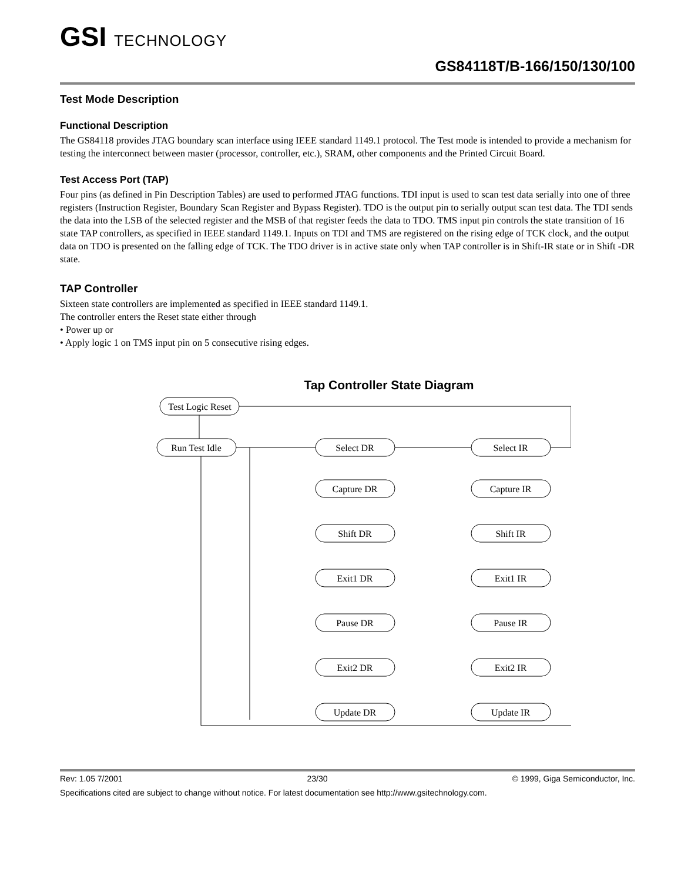GSI TECHNOLOGY
GS84118T/B-166/150/130/100
Test Mode Description
Functional Description
The GS84118 provides JTAG boundary scan interface using IEEE standard 1149.1 protocol. The Test mode is intended to provide a mechanism for testing the interconnect between master (processor, controller, etc.), SRAM, other components and the Printed Circuit Board.
Test Access Port (TAP)
Four pins (as defined in Pin Description Tables) are used to performed JTAG functions. TDI input is used to scan test data serially into one of three registers (Instruction Register, Boundary Scan Register and Bypass Register). TDO is the output pin to serially output scan test data. The TDI sends the data into the LSB of the selected register and the MSB of that register feeds the data to TDO. TMS input pin controls the state transition of 16 state TAP controllers, as specified in IEEE standard 1149.1. Inputs on TDI and TMS are registered on the rising edge of TCK clock, and the output data on TDO is presented on the falling edge of TCK. The TDO driver is in active state only when TAP controller is in Shift-IR state or in Shift -DR state.
TAP Controller
Sixteen state controllers are implemented as specified in IEEE standard 1149.1.
The controller enters the Reset state either through
• Power up or
• Apply logic 1 on TMS input pin on 5 consecutive rising edges.
Tap Controller State Diagram
Test Logic Reset
Run Test Idle
Select DR
Select IR
Capture DR
Capture IR
Shift DR
Shift IR
Exit1 DR
Exit1 IR
Pause DR
Pause IR
Exit2 DR
Exit2 IR
Update DR
Update IR
Rev: 1.05 7/2001 23/30 © 1999, Giga Semiconductor, Inc.
Specifications cited are subject to change without notice. For latest documentation see http://www.gsitechnology.com.